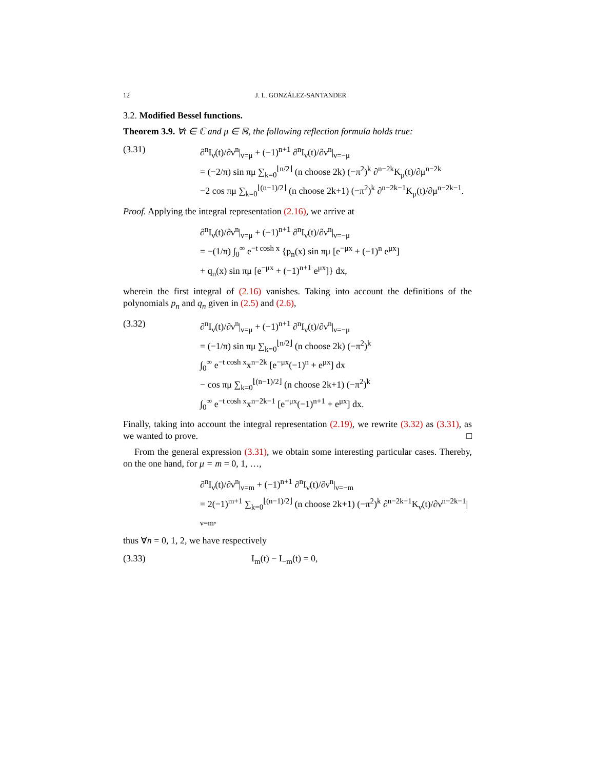12 J. L. GONZÁLEZ-SANTANDER
3.2. Modified Bessel functions.
Theorem 3.9. ∀t ∈ ℂ and μ ∈ ℝ, the following reflection formula holds true:
(3.31) ∂<sup>n</sup>I<sub>ν</sub>(t)/∂ν<sup>n</sup>|<sub>ν=μ</sub> + (−1)<sup>n+1</sup> ∂<sup>n</sup>I<sub>ν</sub>(t)/∂ν<sup>n</sup>|<sub>ν=−μ</sub>
= (−2/π) sin πμ ∑<sub>k=0</sub><sup>⌊n/2⌋</sup> (n choose 2k) (−π<sup>2</sup>)<sup>k</sup> ∂<sup>n−2k</sup>K<sub>μ</sub>(t)/∂μ<sup>n−2k</sup>
−2 cos πμ ∑<sub>k=0</sub><sup>⌊(n−1)/2⌋</sup> (n choose 2k+1) (−π<sup>2</sup>)<sup>k</sup> ∂<sup>n−2k−1</sup>K<sub>μ</sub>(t)/∂μ<sup>n−2k−1</sup>.
Proof. Applying the integral representation (2.16), we arrive at
∂<sup>n</sup>I<sub>ν</sub>(t)/∂ν<sup>n</sup>|<sub>ν=μ</sub> + (−1)<sup>n+1</sup> ∂<sup>n</sup>I<sub>ν</sub>(t)/∂ν<sup>n</sup>|<sub>ν=−μ</sub>
= −(1/π) ∫<sub>0</sub><sup>∞</sup> e<sup>−t cosh x</sup> {p<sub>n</sub>(x) sin πμ [e<sup>−μx</sup> + (−1)<sup>n</sup> e<sup>μx</sup>]
+ q<sub>n</sub>(x) sin πμ [e<sup>−μx</sup> + (−1)<sup>n+1</sup> e<sup>μx</sup>]} dx,
wherein the first integral of (2.16) vanishes. Taking into account the definitions of the polynomials p<sub>n</sub> and q<sub>n</sub> given in (2.5) and (2.6),
(3.32) ∂<sup>n</sup>I<sub>ν</sub>(t)/∂ν<sup>n</sup>|<sub>ν=μ</sub> + (−1)<sup>n+1</sup> ∂<sup>n</sup>I<sub>ν</sub>(t)/∂ν<sup>n</sup>|<sub>ν=−μ</sub>
= (−1/π) sin πμ ∑<sub>k=0</sub><sup>⌊n/2⌋</sup> (n choose 2k) (−π<sup>2</sup>)<sup>k</sup>
∫<sub>0</sub><sup>∞</sup> e<sup>−t cosh x</sup>x<sup>n−2k</sup> [e<sup>−μx</sup>(−1)<sup>n</sup> + e<sup>μx</sup>] dx
− cos πμ ∑<sub>k=0</sub><sup>⌊(n−1)/2⌋</sup> (n choose 2k+1) (−π<sup>2</sup>)<sup>k</sup>
∫<sub>0</sub><sup>∞</sup> e<sup>−t cosh x</sup>x<sup>n−2k−1</sup> [e<sup>−μx</sup>(−1)<sup>n+1</sup> + e<sup>μx</sup>] dx.
Finally, taking into account the integral representation (2.19), we rewrite (3.32) as (3.31), as we wanted to prove. □
From the general expression (3.31), we obtain some interesting particular cases. Thereby, on the one hand, for μ = m = 0, 1, …,
∂<sup>n</sup>I<sub>ν</sub>(t)/∂ν<sup>n</sup>|<sub>ν=m</sub> + (−1)<sup>n+1</sup> ∂<sup>n</sup>I<sub>ν</sub>(t)/∂ν<sup>n</sup>|<sub>ν=−m</sub>
= 2(−1)<sup>m+1</sup> ∑<sub>k=0</sub><sup>⌊(n−1)/2⌋</sup> (n choose 2k+1) (−π<sup>2</sup>)<sup>k</sup> ∂<sup>n−2k−1</sup>K<sub>ν</sub>(t)/∂ν<sup>n−2k−1</sup>|<sub>ν=m</sub>,
thus ∀n = 0, 1, 2, we have respectively
(3.33) I<sub>m</sub>(t) − I<sub>−m</sub>(t) = 0,